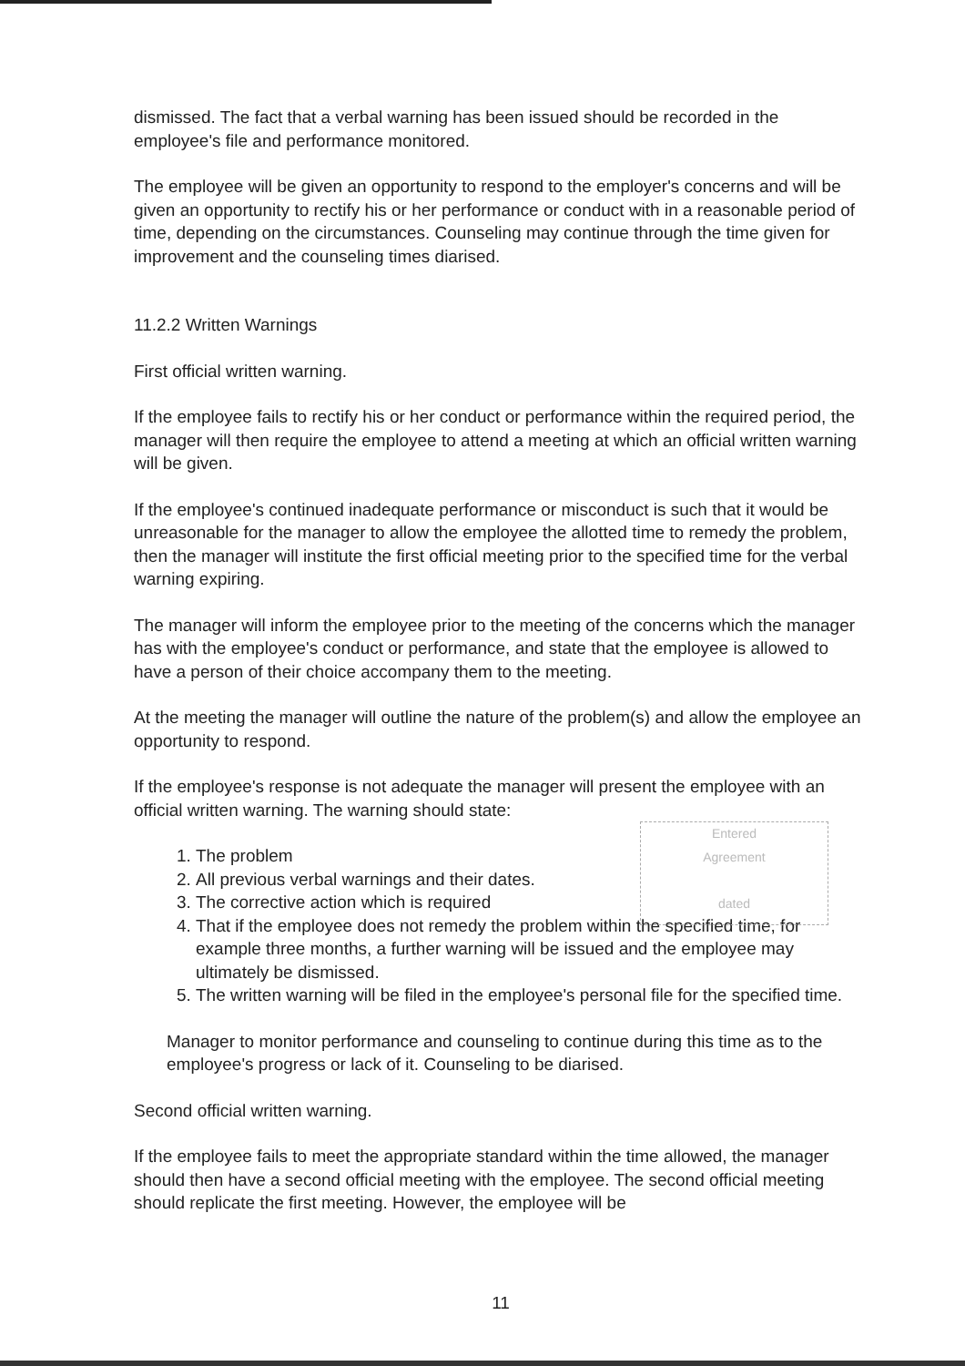dismissed. The fact that a verbal warning has been issued should be recorded in the employee's file and performance monitored.
The employee will be given an opportunity to respond to the employer's concerns and will be given an opportunity to rectify his or her performance or conduct with in a reasonable period of time, depending on the circumstances. Counseling may continue through the time given for improvement and the counseling times diarised.
11.2.2 Written Warnings
First official written warning.
If the employee fails to rectify his or her conduct or performance within the required period, the manager will then require the employee to attend a meeting at which an official written warning will be given.
If the employee's continued inadequate performance or misconduct is such that it would be unreasonable for the manager to allow the employee the allotted time to remedy the problem, then the manager will institute the first official meeting prior to the specified time for the verbal warning expiring.
The manager will inform the employee prior to the meeting of the concerns which the manager has with the employee's conduct or performance, and state that the employee is allowed to have a person of their choice accompany them to the meeting.
At the meeting the manager will outline the nature of the problem(s) and allow the employee an opportunity to respond.
If the employee's response is not adequate the manager will present the employee with an official written warning. The warning should state:
1. The problem
2. All previous verbal warnings and their dates.
3. The corrective action which is required
4. That if the employee does not remedy the problem within the specified time, for example three months, a further warning will be issued and the employee may ultimately be dismissed.
5. The written warning will be filed in the employee's personal file for the specified time.
Manager to monitor performance and counseling to continue during this time as to the employee's progress or lack of it. Counseling to be diarised.
Second official written warning.
If the employee fails to meet the appropriate standard within the time allowed, the manager should then have a second official meeting with the employee. The second official meeting should replicate the first meeting. However, the employee will be
Entered
Agreement
dated
11